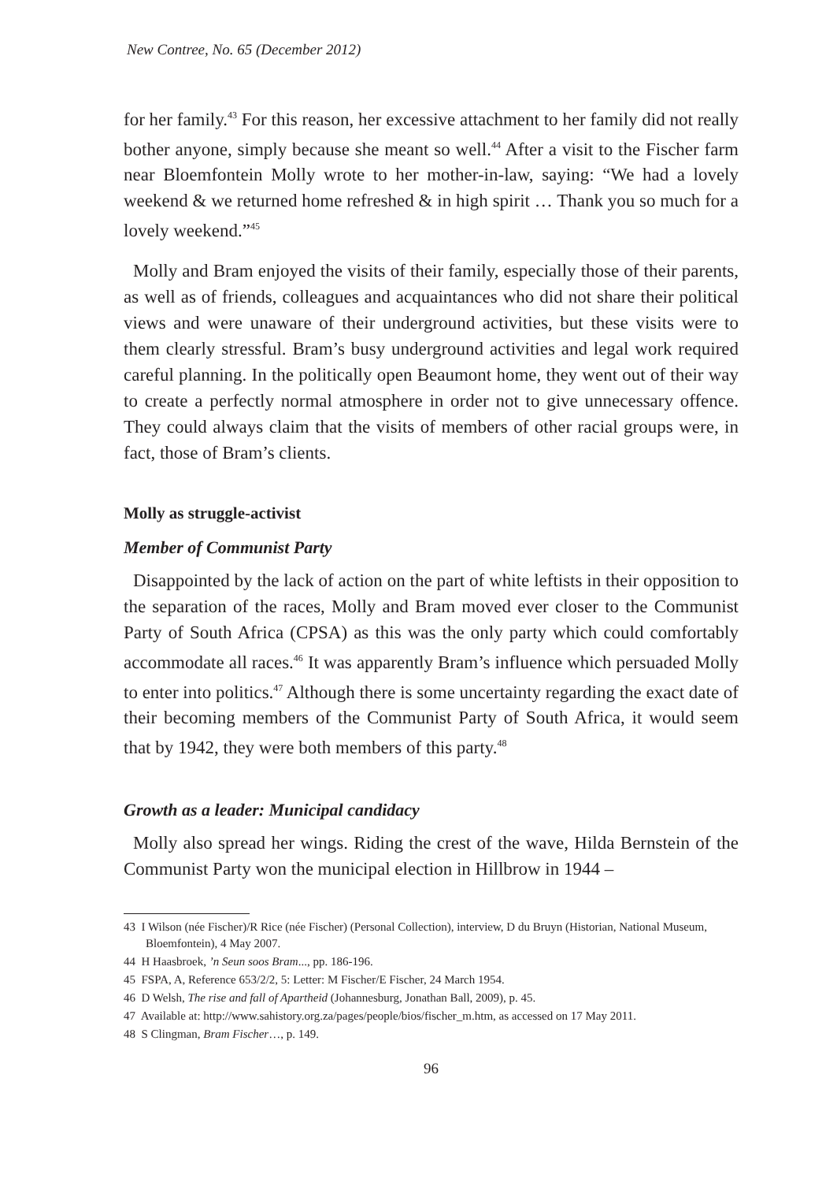New Contree, No. 65 (December 2012)
for her family.<sup>43</sup> For this reason, her excessive attachment to her family did not really bother anyone, simply because she meant so well.<sup>44</sup> After a visit to the Fischer farm near Bloemfontein Molly wrote to her mother-in-law, saying: “We had a lovely weekend & we returned home refreshed & in high spirit … Thank you so much for a lovely weekend.”<sup>45</sup>
Molly and Bram enjoyed the visits of their family, especially those of their parents, as well as of friends, colleagues and acquaintances who did not share their political views and were unaware of their underground activities, but these visits were to them clearly stressful. Bram’s busy underground activities and legal work required careful planning. In the politically open Beaumont home, they went out of their way to create a perfectly normal atmosphere in order not to give unnecessary offence. They could always claim that the visits of members of other racial groups were, in fact, those of Bram’s clients.
Molly as struggle-activist
Member of Communist Party
Disappointed by the lack of action on the part of white leftists in their opposition to the separation of the races, Molly and Bram moved ever closer to the Communist Party of South Africa (CPSA) as this was the only party which could comfortably accommodate all races.<sup>46</sup> It was apparently Bram’s influence which persuaded Molly to enter into politics.<sup>47</sup> Although there is some uncertainty regarding the exact date of their becoming members of the Communist Party of South Africa, it would seem that by 1942, they were both members of this party.<sup>48</sup>
Growth as a leader: Municipal candidacy
Molly also spread her wings. Riding the crest of the wave, Hilda Bernstein of the Communist Party won the municipal election in Hillbrow in 1944 –
43 I Wilson (née Fischer)/R Rice (née Fischer) (Personal Collection), interview, D du Bruyn (Historian, National Museum, Bloemfontein), 4 May 2007.
44 H Haasbroek, ’n Seun soos Bram..., pp. 186-196.
45 FSPA, A, Reference 653/2/2, 5: Letter: M Fischer/E Fischer, 24 March 1954.
46 D Welsh, The rise and fall of Apartheid (Johannesburg, Jonathan Ball, 2009), p. 45.
47 Available at: http://www.sahistory.org.za/pages/people/bios/fischer_m.htm, as accessed on 17 May 2011.
48 S Clingman, Bram Fischer…, p. 149.
96